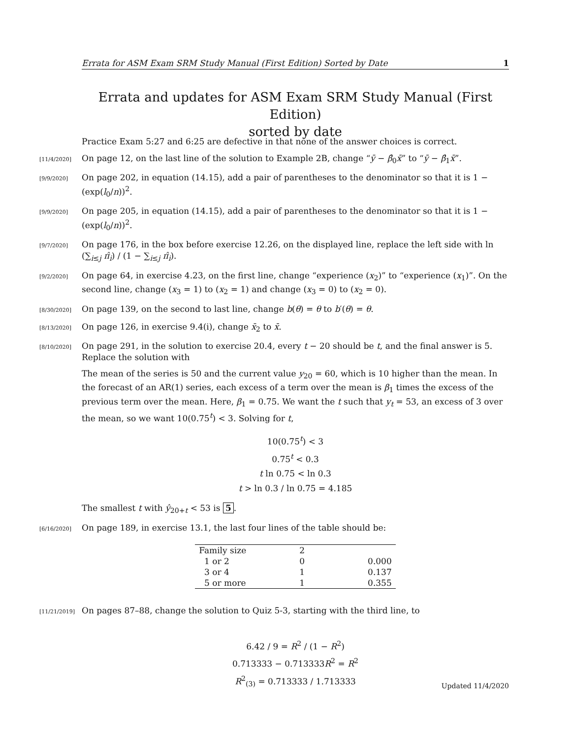Errata for ASM Exam SRM Study Manual (First Edition) Sorted by Date 1
Errata and updates for ASM Exam SRM Study Manual (First Edition)
sorted by date
Practice Exam 5:27 and 6:25 are defective in that none of the answer choices is correct.
[11/4/2020]
On page 12, on the last line of the solution to Example 2B, change “ȳ − β̂<sub>0</sub>x̄” to “ȳ − β̂<sub>1</sub>x̄”.
[9/9/2020]
On page 202, in equation (14.15), add a pair of parentheses to the denominator so that it is 1 − (exp(l<sub>0</sub>/n))<sup>2</sup>.
[9/9/2020]
On page 205, in equation (14.15), add a pair of parentheses to the denominator so that it is 1 − (exp(l<sub>0</sub>/n))<sup>2</sup>.
[9/7/2020]
On page 176, in the box before exercise 12.26, on the displayed line, replace the left side with ln (∑<sub>i≤j</sub> π̂<sub>i</sub>) / (1 − ∑<sub>i≤j</sub> π̂<sub>i</sub>).
[9/2/2020]
On page 64, in exercise 4.23, on the first line, change “experience (x<sub>2</sub>)” to “experience (x<sub>1</sub>)”. On the second line, change (x<sub>3</sub> = 1) to (x<sub>2</sub> = 1) and change (x<sub>3</sub> = 0) to (x<sub>2</sub> = 0).
[8/30/2020]
On page 139, on the second to last line, change b(θ) = θ to b′(θ) = θ.
[8/13/2020]
On page 126, in exercise 9.4(i), change x̄<sub>2</sub> to x̄.
[8/10/2020]
On page 291, in the solution to exercise 20.4, every t − 20 should be t, and the final answer is 5. Replace the solution with
The mean of the series is 50 and the current value y<sub>20</sub> = 60, which is 10 higher than the mean. In the forecast of an AR(1) series, each excess of a term over the mean is β<sub>1</sub> times the excess of the previous term over the mean. Here, β<sub>1</sub> = 0.75. We want the t such that y<sub>t</sub> = 53, an excess of 3 over the mean, so we want 10(0.75<sup>t</sup>) < 3. Solving for t,
10(0.75<sup>t</sup>) < 3
0.75<sup>t</sup> < 0.3
t ln 0.75 < ln 0.3
t > ln 0.3 / ln 0.75 = 4.185
The smallest t with ŷ<sub>20+t</sub> < 53 is 5.
[6/16/2020]
On page 189, in exercise 13.1, the last four lines of the table should be:
| Family size | 2 | |
| 1 or 2 | 0 | 0.000 |
| 3 or 4 | 1 | 0.137 |
| 5 or more | 1 | 0.355 |
[11/21/2019]
On pages 87–88, change the solution to Quiz 5-3, starting with the third line, to
6.42 / 9 = R<sup>2</sup> / (1 − R<sup>2</sup>)
0.713333 − 0.713333R<sup>2</sup> = R<sup>2</sup>
R<sup>2</sup><sub>(3)</sub> = 0.713333 / 1.713333
Updated 11/4/2020